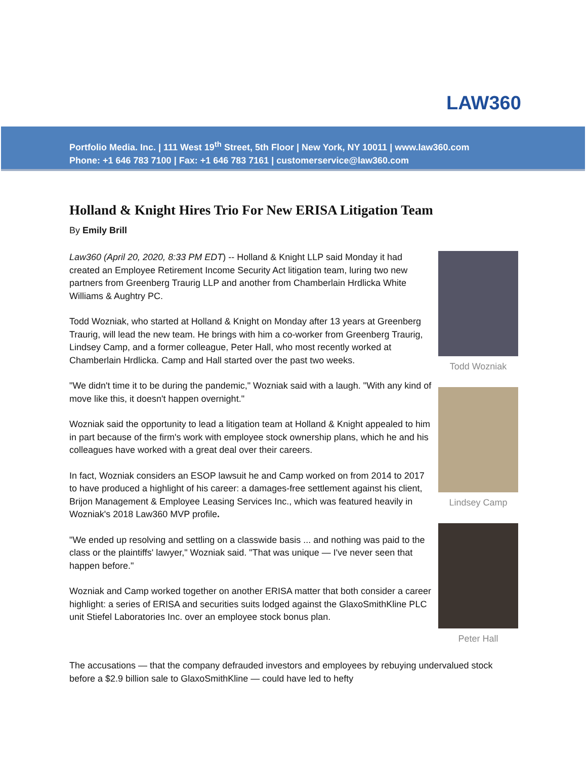LAW360
Portfolio Media. Inc. | 111 West 19<sup>th</sup> Street, 5th Floor | New York, NY 10011 | www.law360.com
Phone: +1 646 783 7100 | Fax: +1 646 783 7161 | customerservice@law360.com
Holland & Knight Hires Trio For New ERISA Litigation Team
By Emily Brill
Law360 (April 20, 2020, 8:33 PM EDT) -- Holland & Knight LLP said Monday it had created an Employee Retirement Income Security Act litigation team, luring two new partners from Greenberg Traurig LLP and another from Chamberlain Hrdlicka White Williams & Aughtry PC.
Todd Wozniak, who started at Holland & Knight on Monday after 13 years at Greenberg Traurig, will lead the new team. He brings with him a co-worker from Greenberg Traurig, Lindsey Camp, and a former colleague, Peter Hall, who most recently worked at Chamberlain Hrdlicka. Camp and Hall started over the past two weeks.
"We didn't time it to be during the pandemic," Wozniak said with a laugh. "With any kind of move like this, it doesn't happen overnight."
Wozniak said the opportunity to lead a litigation team at Holland & Knight appealed to him in part because of the firm's work with employee stock ownership plans, which he and his colleagues have worked with a great deal over their careers.
In fact, Wozniak considers an ESOP lawsuit he and Camp worked on from 2014 to 2017 to have produced a highlight of his career: a damages-free settlement against his client, Brijon Management & Employee Leasing Services Inc., which was featured heavily in Wozniak's 2018 Law360 MVP profile.
"We ended up resolving and settling on a classwide basis ... and nothing was paid to the class or the plaintiffs' lawyer," Wozniak said. "That was unique — I've never seen that happen before."
Wozniak and Camp worked together on another ERISA matter that both consider a career highlight: a series of ERISA and securities suits lodged against the GlaxoSmithKline PLC unit Stiefel Laboratories Inc. over an employee stock bonus plan.
Todd Wozniak
Lindsey Camp
Peter Hall
The accusations — that the company defrauded investors and employees by rebuying undervalued stock before a $2.9 billion sale to GlaxoSmithKline — could have led to hefty